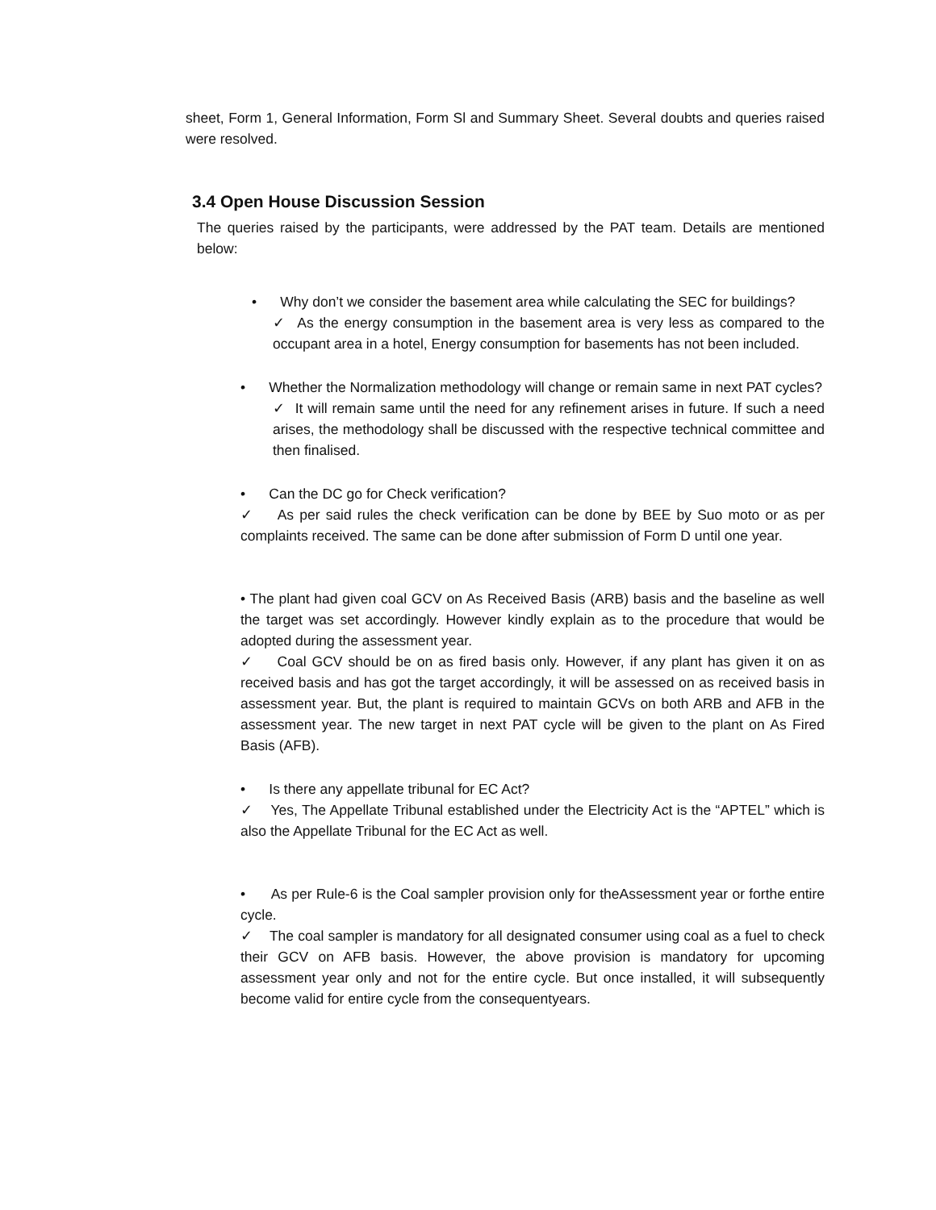sheet, Form 1, General Information, Form Sl and Summary Sheet. Several doubts and queries raised were resolved.
3.4 Open House Discussion Session
The queries raised by the participants, were addressed by the PAT team. Details are mentioned below:
• Why don’t we consider the basement area while calculating the SEC for buildings?
✓ As the energy consumption in the basement area is very less as compared to the occupant area in a hotel, Energy consumption for basements has not been included.
• Whether the Normalization methodology will change or remain same in next PAT cycles?
✓ It will remain same until the need for any refinement arises in future. If such a need arises, the methodology shall be discussed with the respective technical committee and then finalised.
• Can the DC go for Check verification?
✓ As per said rules the check verification can be done by BEE by Suo moto or as per complaints received. The same can be done after submission of Form D until one year.
• The plant had given coal GCV on As Received Basis (ARB) basis and the baseline as well the target was set accordingly. However kindly explain as to the procedure that would be adopted during the assessment year.
✓ Coal GCV should be on as fired basis only. However, if any plant has given it on as received basis and has got the target accordingly, it will be assessed on as received basis in assessment year. But, the plant is required to maintain GCVs on both ARB and AFB in the assessment year. The new target in next PAT cycle will be given to the plant on As Fired Basis (AFB).
• Is there any appellate tribunal for EC Act?
✓ Yes, The Appellate Tribunal established under the Electricity Act is the “APTEL” which is also the Appellate Tribunal for the EC Act as well.
• As per Rule-6 is the Coal sampler provision only for theAssessment year or forthe entire cycle.
✓ The coal sampler is mandatory for all designated consumer using coal as a fuel to check their GCV on AFB basis. However, the above provision is mandatory for upcoming assessment year only and not for the entire cycle. But once installed, it will subsequently become valid for entire cycle from the consequentyears.